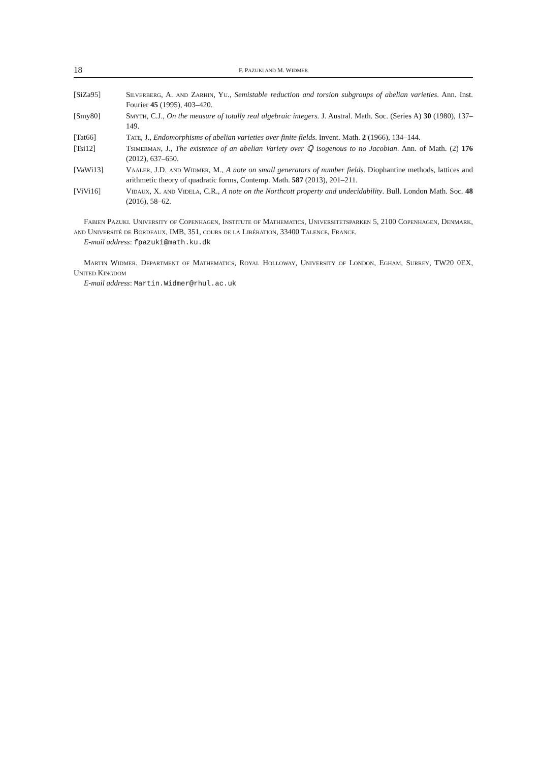18 F. PAZUKI AND M. WIDMER
[SiZa95] Silverberg, A. and Zarhin, Yu., Semistable reduction and torsion subgroups of abelian varieties. Ann. Inst. Fourier 45 (1995), 403–420.
[Smy80] Smyth, C.J., On the measure of totally real algebraic integers. J. Austral. Math. Soc. (Series A) 30 (1980), 137–149.
[Tat66] Tate, J., Endomorphisms of abelian varieties over finite fields. Invent. Math. 2 (1966), 134–144.
[Tsi12] Tsimerman, J., The existence of an abelian Variety over ℚ isogenous to no Jacobian. Ann. of Math. (2) 176 (2012), 637–650.
[VaWi13] Vaaler, J.D. and Widmer, M., A note on small generators of number fields. Diophantine methods, lattices and arithmetic theory of quadratic forms, Contemp. Math. 587 (2013), 201–211.
[ViVi16] Vidaux, X. and Videla, C.R., A note on the Northcott property and undecidability. Bull. London Math. Soc. 48 (2016), 58–62.
Fabien Pazuki. University of Copenhagen, Institute of Mathematics, Universitetsparken 5, 2100 Copenhagen, Denmark, and Université de Bordeaux, IMB, 351, cours de la Libération, 33400 Talence, France.
E-mail address: fpazuki@math.ku.dk
Martin Widmer. Department of Mathematics, Royal Holloway, University of London, Egham, Surrey, TW20 0EX, United Kingdom
E-mail address: Martin.Widmer@rhul.ac.uk